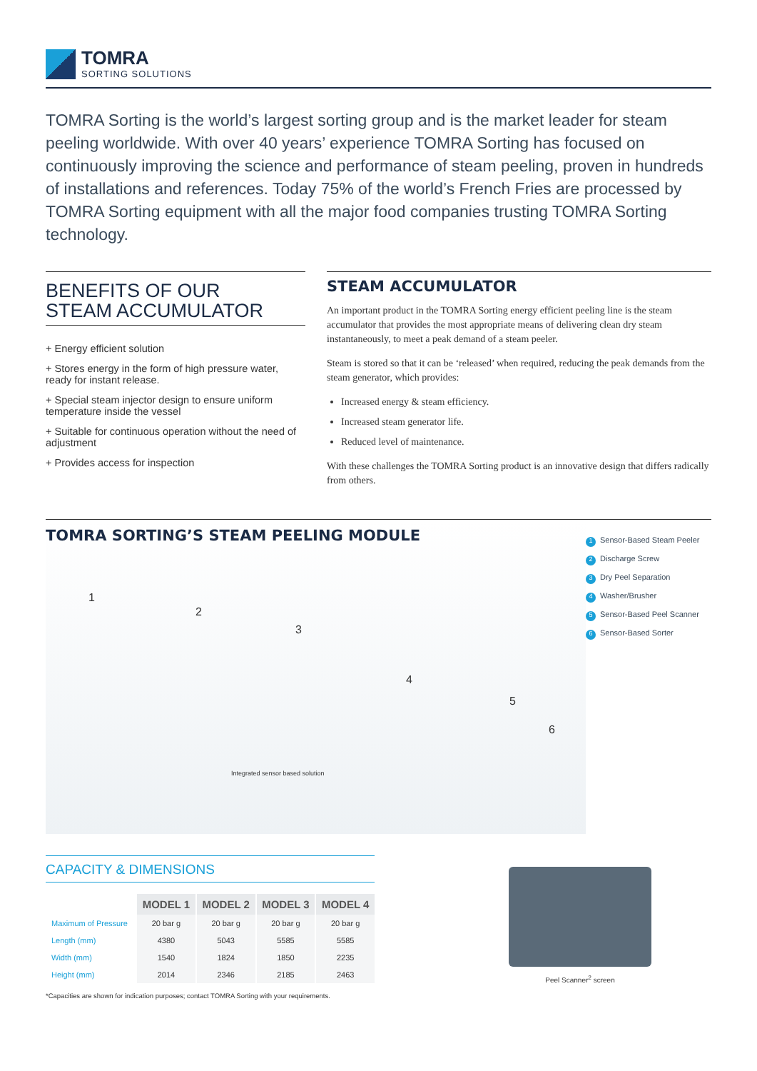TOMRA
SORTING SOLUTIONS
TOMRA Sorting is the world’s largest sorting group and is the market leader for steam peeling worldwide. With over 40 years’ experience TOMRA Sorting has focused on continuously improving the science and performance of steam peeling, proven in hundreds of installations and references. Today 75% of the world’s French Fries are processed by TOMRA Sorting equipment with all the major food companies trusting TOMRA Sorting technology.
BENEFITS OF OUR
STEAM ACCUMULATOR
+ Energy efficient solution
+ Stores energy in the form of high pressure water, ready for instant release.
+ Special steam injector design to ensure uniform temperature inside the vessel
+ Suitable for continuous operation without the need of adjustment
+ Provides access for inspection
STEAM ACCUMULATOR
An important product in the TOMRA Sorting energy efficient peeling line is the steam accumulator that provides the most appropriate means of delivering clean dry steam instantaneously, to meet a peak demand of a steam peeler.
Steam is stored so that it can be ‘released’ when required, reducing the peak demands from the steam generator, which provides:
Increased energy & steam efficiency.
Increased steam generator life.
Reduced level of maintenance.
With these challenges the TOMRA Sorting product is an innovative design that differs radically from others.
TOMRA SORTING’S STEAM PEELING MODULE
Integrated sensor based solution
1
2
3
4
5
6
1 Sensor-Based Steam Peeler
2 Discharge Screw
3 Dry Peel Separation
4 Washer/Brusher
5 Sensor-Based Peel Scanner
6 Sensor-Based Sorter
CAPACITY & DIMENSIONS
| | MODEL 1 | MODEL 2 | MODEL 3 | MODEL 4 |
| --- | --- | --- | --- | --- |
| Maximum of Pressure | 20 bar g | 20 bar g | 20 bar g | 20 bar g |
| Length (mm) | 4380 | 5043 | 5585 | 5585 |
| Width (mm) | 1540 | 1824 | 1850 | 2235 |
| Height (mm) | 2014 | 2346 | 2185 | 2463 |
*Capacities are shown for indication purposes; contact TOMRA Sorting with your requirements.
Peel Scanner<sup>2</sup> screen